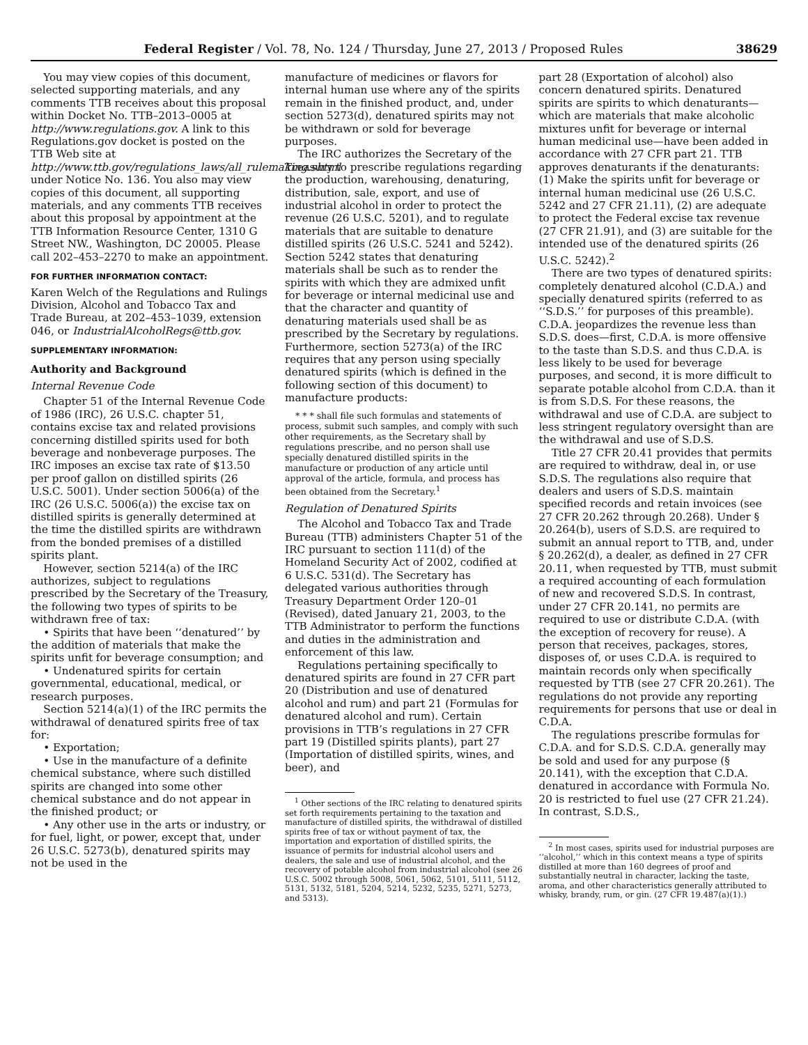Federal Register / Vol. 78, No. 124 / Thursday, June 27, 2013 / Proposed Rules 38629
You may view copies of this document, selected supporting materials, and any comments TTB receives about this proposal within Docket No. TTB–2013–0005 at http://www.regulations.gov. A link to this Regulations.gov docket is posted on the TTB Web site at http://www.ttb.gov/regulations_laws/all_rulemaking.shtml under Notice No. 136. You also may view copies of this document, all supporting materials, and any comments TTB receives about this proposal by appointment at the TTB Information Resource Center, 1310 G Street NW., Washington, DC 20005. Please call 202–453–2270 to make an appointment.
FOR FURTHER INFORMATION CONTACT:
Karen Welch of the Regulations and Rulings Division, Alcohol and Tobacco Tax and Trade Bureau, at 202–453–1039, extension 046, or IndustrialAlcoholRegs@ttb.gov.
SUPPLEMENTARY INFORMATION:
Authority and Background
Internal Revenue Code
Chapter 51 of the Internal Revenue Code of 1986 (IRC), 26 U.S.C. chapter 51, contains excise tax and related provisions concerning distilled spirits used for both beverage and nonbeverage purposes. The IRC imposes an excise tax rate of $13.50 per proof gallon on distilled spirits (26 U.S.C. 5001). Under section 5006(a) of the IRC (26 U.S.C. 5006(a)) the excise tax on distilled spirits is generally determined at the time the distilled spirits are withdrawn from the bonded premises of a distilled spirits plant.
However, section 5214(a) of the IRC authorizes, subject to regulations prescribed by the Secretary of the Treasury, the following two types of spirits to be withdrawn free of tax:
• Spirits that have been ‘‘denatured’’ by the addition of materials that make the spirits unfit for beverage consumption; and
• Undenatured spirits for certain governmental, educational, medical, or research purposes.
Section 5214(a)(1) of the IRC permits the withdrawal of denatured spirits free of tax for:
• Exportation;
• Use in the manufacture of a definite chemical substance, where such distilled spirits are changed into some other chemical substance and do not appear in the finished product; or
• Any other use in the arts or industry, or for fuel, light, or power, except that, under 26 U.S.C. 5273(b), denatured spirits may not be used in the
manufacture of medicines or flavors for internal human use where any of the spirits remain in the finished product, and, under section 5273(d), denatured spirits may not be withdrawn or sold for beverage purposes.
The IRC authorizes the Secretary of the Treasury to prescribe regulations regarding the production, warehousing, denaturing, distribution, sale, export, and use of industrial alcohol in order to protect the revenue (26 U.S.C. 5201), and to regulate materials that are suitable to denature distilled spirits (26 U.S.C. 5241 and 5242). Section 5242 states that denaturing materials shall be such as to render the spirits with which they are admixed unfit for beverage or internal medicinal use and that the character and quantity of denaturing materials used shall be as prescribed by the Secretary by regulations. Furthermore, section 5273(a) of the IRC requires that any person using specially denatured spirits (which is defined in the following section of this document) to manufacture products:
* * * shall file such formulas and statements of process, submit such samples, and comply with such other requirements, as the Secretary shall by regulations prescribe, and no person shall use specially denatured distilled spirits in the manufacture or production of any article until approval of the article, formula, and process has been obtained from the Secretary.<sup>1</sup>
Regulation of Denatured Spirits
The Alcohol and Tobacco Tax and Trade Bureau (TTB) administers Chapter 51 of the IRC pursuant to section 111(d) of the Homeland Security Act of 2002, codified at 6 U.S.C. 531(d). The Secretary has delegated various authorities through Treasury Department Order 120–01 (Revised), dated January 21, 2003, to the TTB Administrator to perform the functions and duties in the administration and enforcement of this law.
Regulations pertaining specifically to denatured spirits are found in 27 CFR part 20 (Distribution and use of denatured alcohol and rum) and part 21 (Formulas for denatured alcohol and rum). Certain provisions in TTB’s regulations in 27 CFR part 19 (Distilled spirits plants), part 27 (Importation of distilled spirits, wines, and beer), and
<sup>1</sup> Other sections of the IRC relating to denatured spirits set forth requirements pertaining to the taxation and manufacture of distilled spirits, the withdrawal of distilled spirits free of tax or without payment of tax, the importation and exportation of distilled spirits, the issuance of permits for industrial alcohol users and dealers, the sale and use of industrial alcohol, and the recovery of potable alcohol from industrial alcohol (see 26 U.S.C. 5002 through 5008, 5061, 5062, 5101, 5111, 5112, 5131, 5132, 5181, 5204, 5214, 5232, 5235, 5271, 5273, and 5313).
part 28 (Exportation of alcohol) also concern denatured spirits. Denatured spirits are spirits to which denaturants—which are materials that make alcoholic mixtures unfit for beverage or internal human medicinal use—have been added in accordance with 27 CFR part 21. TTB approves denaturants if the denaturants: (1) Make the spirits unfit for beverage or internal human medicinal use (26 U.S.C. 5242 and 27 CFR 21.11), (2) are adequate to protect the Federal excise tax revenue (27 CFR 21.91), and (3) are suitable for the intended use of the denatured spirits (26 U.S.C. 5242).<sup>2</sup>
There are two types of denatured spirits: completely denatured alcohol (C.D.A.) and specially denatured spirits (referred to as ‘‘S.D.S.’’ for purposes of this preamble). C.D.A. jeopardizes the revenue less than S.D.S. does—first, C.D.A. is more offensive to the taste than S.D.S. and thus C.D.A. is less likely to be used for beverage purposes, and second, it is more difficult to separate potable alcohol from C.D.A. than it is from S.D.S. For these reasons, the withdrawal and use of C.D.A. are subject to less stringent regulatory oversight than are the withdrawal and use of S.D.S.
Title 27 CFR 20.41 provides that permits are required to withdraw, deal in, or use S.D.S. The regulations also require that dealers and users of S.D.S. maintain specified records and retain invoices (see 27 CFR 20.262 through 20.268). Under § 20.264(b), users of S.D.S. are required to submit an annual report to TTB, and, under § 20.262(d), a dealer, as defined in 27 CFR 20.11, when requested by TTB, must submit a required accounting of each formulation of new and recovered S.D.S. In contrast, under 27 CFR 20.141, no permits are required to use or distribute C.D.A. (with the exception of recovery for reuse). A person that receives, packages, stores, disposes of, or uses C.D.A. is required to maintain records only when specifically requested by TTB (see 27 CFR 20.261). The regulations do not provide any reporting requirements for persons that use or deal in C.D.A.
The regulations prescribe formulas for C.D.A. and for S.D.S. C.D.A. generally may be sold and used for any purpose (§ 20.141), with the exception that C.D.A. denatured in accordance with Formula No. 20 is restricted to fuel use (27 CFR 21.24). In contrast, S.D.S.,
<sup>2</sup> In most cases, spirits used for industrial purposes are ‘‘alcohol,’’ which in this context means a type of spirits distilled at more than 160 degrees of proof and substantially neutral in character, lacking the taste, aroma, and other characteristics generally attributed to whisky, brandy, rum, or gin. (27 CFR 19.487(a)(1).)